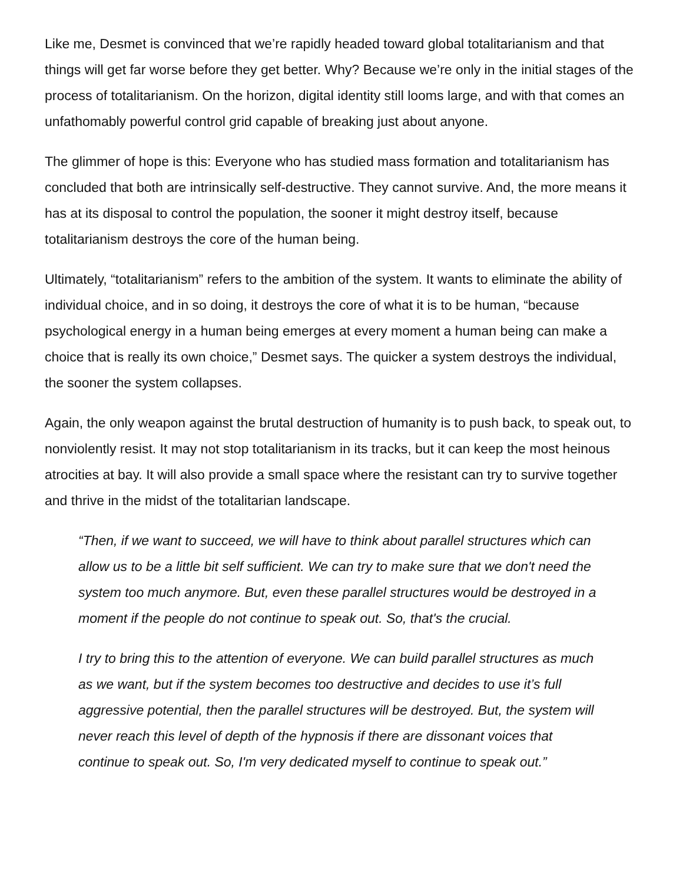Like me, Desmet is convinced that we’re rapidly headed toward global totalitarianism and that things will get far worse before they get better. Why? Because we’re only in the initial stages of the process of totalitarianism. On the horizon, digital identity still looms large, and with that comes an unfathomably powerful control grid capable of breaking just about anyone.
The glimmer of hope is this: Everyone who has studied mass formation and totalitarianism has concluded that both are intrinsically self-destructive. They cannot survive. And, the more means it has at its disposal to control the population, the sooner it might destroy itself, because totalitarianism destroys the core of the human being.
Ultimately, “totalitarianism” refers to the ambition of the system. It wants to eliminate the ability of individual choice, and in so doing, it destroys the core of what it is to be human, “because psychological energy in a human being emerges at every moment a human being can make a choice that is really its own choice,” Desmet says. The quicker a system destroys the individual, the sooner the system collapses.
Again, the only weapon against the brutal destruction of humanity is to push back, to speak out, to nonviolently resist. It may not stop totalitarianism in its tracks, but it can keep the most heinous atrocities at bay. It will also provide a small space where the resistant can try to survive together and thrive in the midst of the totalitarian landscape.
“Then, if we want to succeed, we will have to think about parallel structures which can allow us to be a little bit self sufficient. We can try to make sure that we don't need the system too much anymore. But, even these parallel structures would be destroyed in a moment if the people do not continue to speak out. So, that's the crucial.
I try to bring this to the attention of everyone. We can build parallel structures as much as we want, but if the system becomes too destructive and decides to use it’s full aggressive potential, then the parallel structures will be destroyed. But, the system will never reach this level of depth of the hypnosis if there are dissonant voices that continue to speak out. So, I'm very dedicated myself to continue to speak out.”